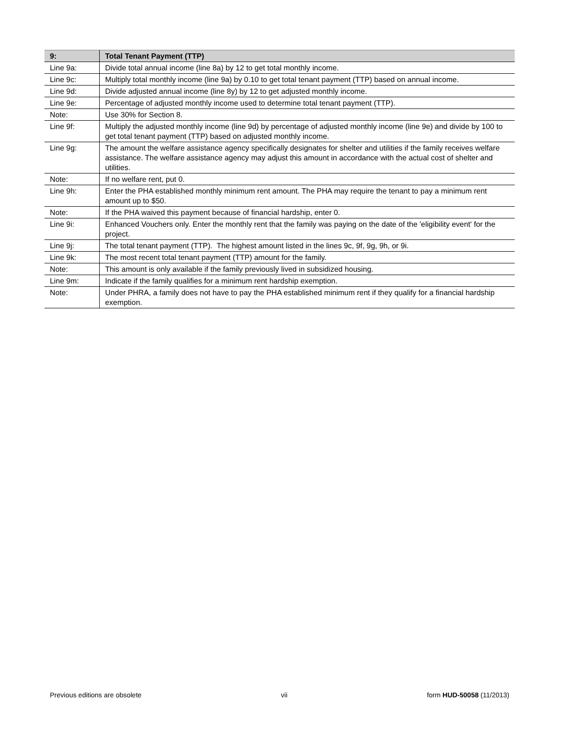| 9: | Total Tenant Payment (TTP) |
| --- | --- |
| Line 9a: | Divide total annual income (line 8a) by 12 to get total monthly income. |
| Line 9c: | Multiply total monthly income (line 9a) by 0.10 to get total tenant payment (TTP) based on annual income. |
| Line 9d: | Divide adjusted annual income (line 8y) by 12 to get adjusted monthly income. |
| Line 9e: | Percentage of adjusted monthly income used to determine total tenant payment (TTP). |
| Note: | Use 30% for Section 8. |
| Line 9f: | Multiply the adjusted monthly income (line 9d) by percentage of adjusted monthly income (line 9e) and divide by 100 to get total tenant payment (TTP) based on adjusted monthly income. |
| Line 9g: | The amount the welfare assistance agency specifically designates for shelter and utilities if the family receives welfare assistance. The welfare assistance agency may adjust this amount in accordance with the actual cost of shelter and utilities. |
| Note: | If no welfare rent, put 0. |
| Line 9h: | Enter the PHA established monthly minimum rent amount. The PHA may require the tenant to pay a minimum rent amount up to $50. |
| Note: | If the PHA waived this payment because of financial hardship, enter 0. |
| Line 9i: | Enhanced Vouchers only. Enter the monthly rent that the family was paying on the date of the 'eligibility event' for the project. |
| Line 9j: | The total tenant payment (TTP). The highest amount listed in the lines 9c, 9f, 9g, 9h, or 9i. |
| Line 9k: | The most recent total tenant payment (TTP) amount for the family. |
| Note: | This amount is only available if the family previously lived in subsidized housing. |
| Line 9m: | Indicate if the family qualifies for a minimum rent hardship exemption. |
| Note: | Under PHRA, a family does not have to pay the PHA established minimum rent if they qualify for a financial hardship exemption. |
Previous editions are obsolete vii form HUD-50058 (11/2013)